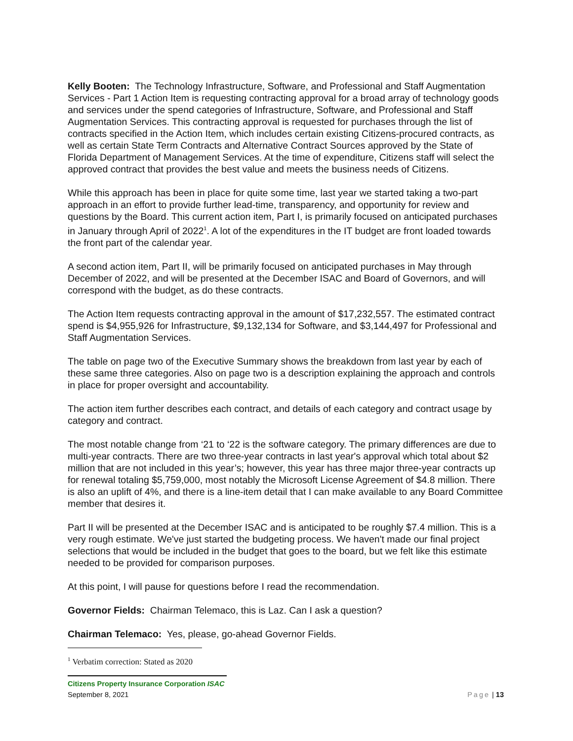Kelly Booten: The Technology Infrastructure, Software, and Professional and Staff Augmentation Services - Part 1 Action Item is requesting contracting approval for a broad array of technology goods and services under the spend categories of Infrastructure, Software, and Professional and Staff Augmentation Services. This contracting approval is requested for purchases through the list of contracts specified in the Action Item, which includes certain existing Citizens-procured contracts, as well as certain State Term Contracts and Alternative Contract Sources approved by the State of Florida Department of Management Services. At the time of expenditure, Citizens staff will select the approved contract that provides the best value and meets the business needs of Citizens.
While this approach has been in place for quite some time, last year we started taking a two-part approach in an effort to provide further lead-time, transparency, and opportunity for review and questions by the Board. This current action item, Part I, is primarily focused on anticipated purchases in January through April of 2022<sup>1</sup>. A lot of the expenditures in the IT budget are front loaded towards the front part of the calendar year.
A second action item, Part II, will be primarily focused on anticipated purchases in May through December of 2022, and will be presented at the December ISAC and Board of Governors, and will correspond with the budget, as do these contracts.
The Action Item requests contracting approval in the amount of $17,232,557. The estimated contract spend is $4,955,926 for Infrastructure, $9,132,134 for Software, and $3,144,497 for Professional and Staff Augmentation Services.
The table on page two of the Executive Summary shows the breakdown from last year by each of these same three categories. Also on page two is a description explaining the approach and controls in place for proper oversight and accountability.
The action item further describes each contract, and details of each category and contract usage by category and contract.
The most notable change from ‘21 to ‘22 is the software category. The primary differences are due to multi-year contracts. There are two three-year contracts in last year's approval which total about $2 million that are not included in this year’s; however, this year has three major three-year contracts up for renewal totaling $5,759,000, most notably the Microsoft License Agreement of $4.8 million. There is also an uplift of 4%, and there is a line-item detail that I can make available to any Board Committee member that desires it.
Part II will be presented at the December ISAC and is anticipated to be roughly $7.4 million. This is a very rough estimate. We've just started the budgeting process. We haven't made our final project selections that would be included in the budget that goes to the board, but we felt like this estimate needed to be provided for comparison purposes.
At this point, I will pause for questions before I read the recommendation.
Governor Fields: Chairman Telemaco, this is Laz. Can I ask a question?
Chairman Telemaco: Yes, please, go-ahead Governor Fields.
<sup>1</sup> Verbatim correction: Stated as 2020
Citizens Property Insurance Corporation ISAC
September 8, 2021 Page | 13